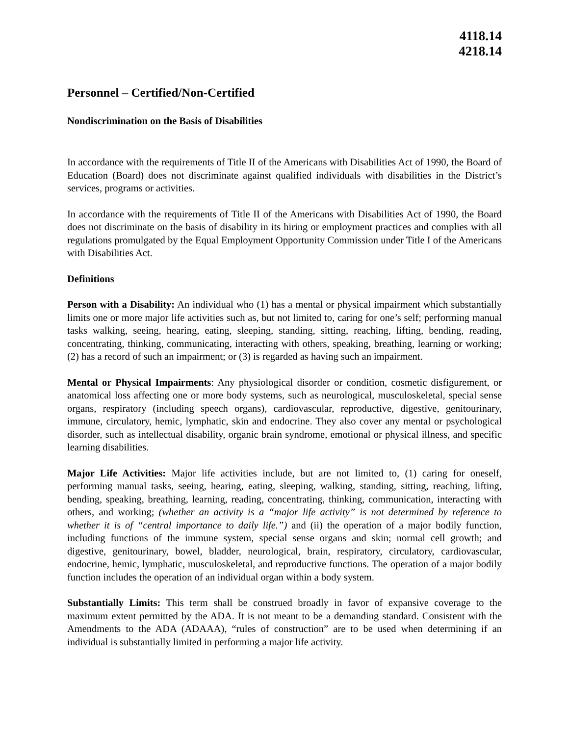4118.14
4218.14
Personnel – Certified/Non-Certified
Nondiscrimination on the Basis of Disabilities
In accordance with the requirements of Title II of the Americans with Disabilities Act of 1990, the Board of Education (Board) does not discriminate against qualified individuals with disabilities in the District’s services, programs or activities.
In accordance with the requirements of Title II of the Americans with Disabilities Act of 1990, the Board does not discriminate on the basis of disability in its hiring or employment practices and complies with all regulations promulgated by the Equal Employment Opportunity Commission under Title I of the Americans with Disabilities Act.
Definitions
Person with a Disability: An individual who (1) has a mental or physical impairment which substantially limits one or more major life activities such as, but not limited to, caring for one’s self; performing manual tasks walking, seeing, hearing, eating, sleeping, standing, sitting, reaching, lifting, bending, reading, concentrating, thinking, communicating, interacting with others, speaking, breathing, learning or working; (2) has a record of such an impairment; or (3) is regarded as having such an impairment.
Mental or Physical Impairments: Any physiological disorder or condition, cosmetic disfigurement, or anatomical loss affecting one or more body systems, such as neurological, musculoskeletal, special sense organs, respiratory (including speech organs), cardiovascular, reproductive, digestive, genitourinary, immune, circulatory, hemic, lymphatic, skin and endocrine. They also cover any mental or psychological disorder, such as intellectual disability, organic brain syndrome, emotional or physical illness, and specific learning disabilities.
Major Life Activities: Major life activities include, but are not limited to, (1) caring for oneself, performing manual tasks, seeing, hearing, eating, sleeping, walking, standing, sitting, reaching, lifting, bending, speaking, breathing, learning, reading, concentrating, thinking, communication, interacting with others, and working; (whether an activity is a “major life activity” is not determined by reference to whether it is of “central importance to daily life.”) and (ii) the operation of a major bodily function, including functions of the immune system, special sense organs and skin; normal cell growth; and digestive, genitourinary, bowel, bladder, neurological, brain, respiratory, circulatory, cardiovascular, endocrine, hemic, lymphatic, musculoskeletal, and reproductive functions. The operation of a major bodily function includes the operation of an individual organ within a body system.
Substantially Limits: This term shall be construed broadly in favor of expansive coverage to the maximum extent permitted by the ADA. It is not meant to be a demanding standard. Consistent with the Amendments to the ADA (ADAAA), “rules of construction” are to be used when determining if an individual is substantially limited in performing a major life activity.